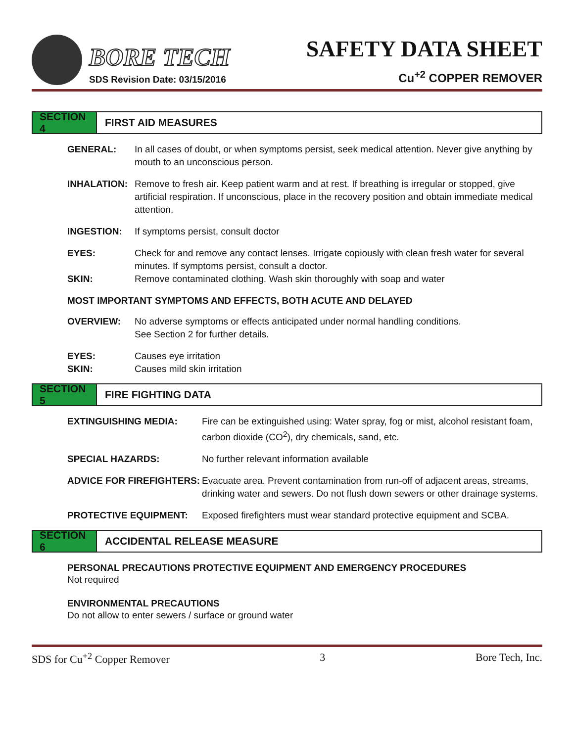BORE TECH
SDS Revision Date: 03/15/2016
SAFETY DATA SHEET
Cu<sup>+2</sup> COPPER REMOVER
SECTION 4
FIRST AID MEASURES
GENERAL: In all cases of doubt, or when symptoms persist, seek medical attention. Never give anything by mouth to an unconscious person.
INHALATION: Remove to fresh air. Keep patient warm and at rest. If breathing is irregular or stopped, give artificial respiration. If unconscious, place in the recovery position and obtain immediate medical attention.
INGESTION: If symptoms persist, consult doctor
EYES: Check for and remove any contact lenses. Irrigate copiously with clean fresh water for several minutes. If symptoms persist, consult a doctor.
SKIN: Remove contaminated clothing. Wash skin thoroughly with soap and water
MOST IMPORTANT SYMPTOMS AND EFFECTS, BOTH ACUTE AND DELAYED
OVERVIEW: No adverse symptoms or effects anticipated under normal handling conditions.
See Section 2 for further details.
EYES: Causes eye irritation
SKIN: Causes mild skin irritation
SECTION 5
FIRE FIGHTING DATA
EXTINGUISHING MEDIA: Fire can be extinguished using: Water spray, fog or mist, alcohol resistant foam, carbon dioxide (CO<sup>2</sup>), dry chemicals, sand, etc.
SPECIAL HAZARDS: No further relevant information available
ADVICE FOR FIREFIGHTERS: Evacuate area. Prevent contamination from run-off of adjacent areas, streams, drinking water and sewers. Do not flush down sewers or other drainage systems.
PROTECTIVE EQUIPMENT: Exposed firefighters must wear standard protective equipment and SCBA.
SECTION 6
ACCIDENTAL RELEASE MEASURE
PERSONAL PRECAUTIONS PROTECTIVE EQUIPMENT AND EMERGENCY PROCEDURES
Not required
ENVIRONMENTAL PRECAUTIONS
Do not allow to enter sewers / surface or ground water
SDS for Cu<sup>+2</sup> Copper Remover 3 Bore Tech, Inc.